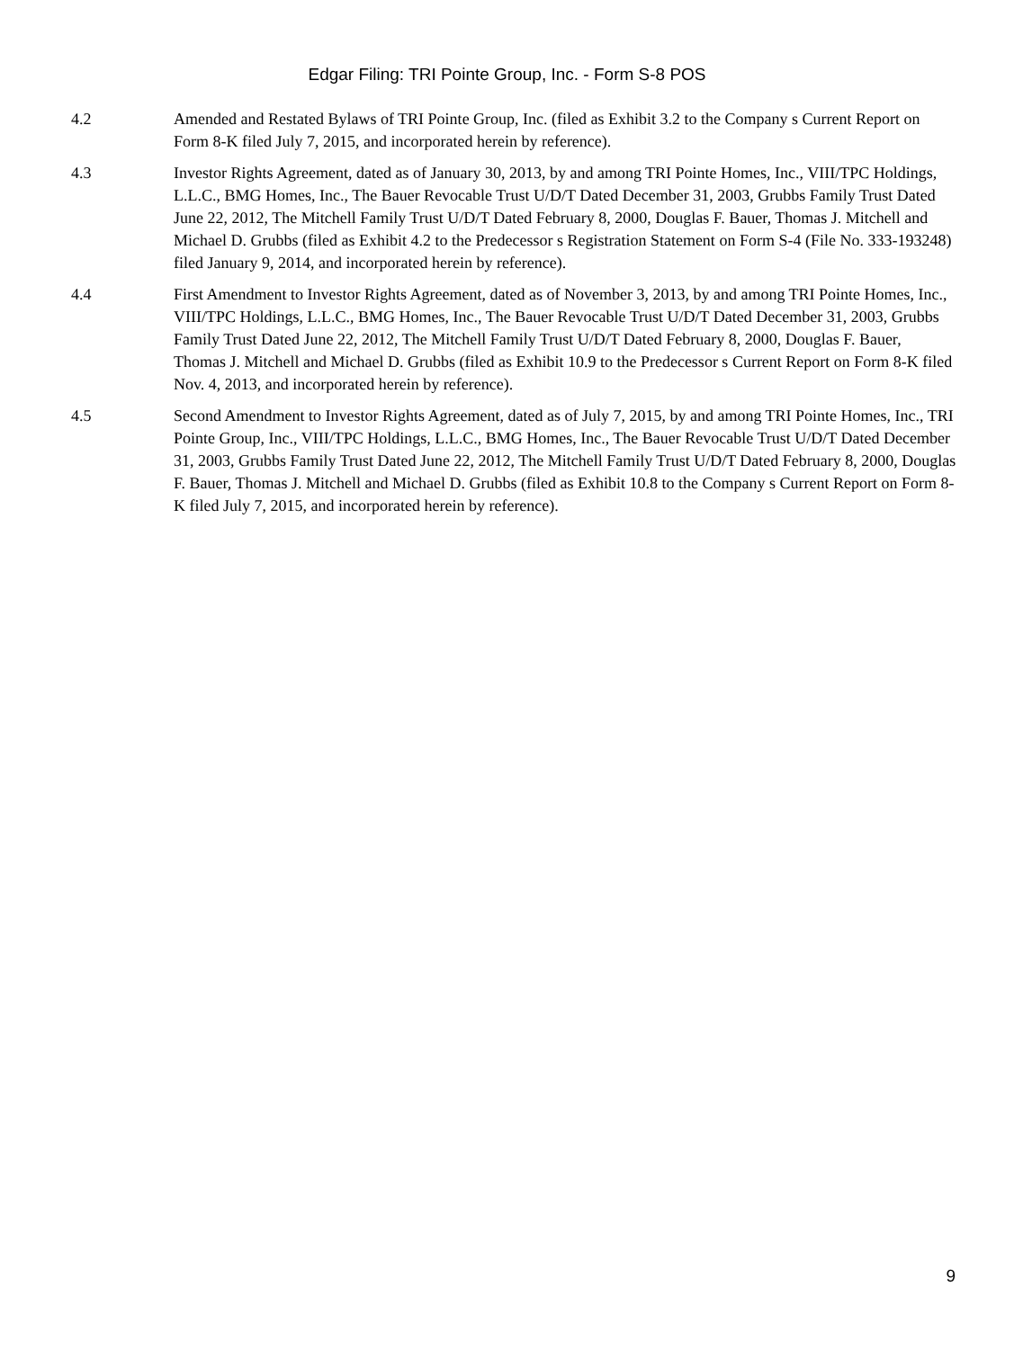Edgar Filing: TRI Pointe Group, Inc. - Form S-8 POS
4.2 Amended and Restated Bylaws of TRI Pointe Group, Inc. (filed as Exhibit 3.2 to the Company s Current Report on Form 8-K filed July 7, 2015, and incorporated herein by reference).
4.3 Investor Rights Agreement, dated as of January 30, 2013, by and among TRI Pointe Homes, Inc., VIII/TPC Holdings, L.L.C., BMG Homes, Inc., The Bauer Revocable Trust U/D/T Dated December 31, 2003, Grubbs Family Trust Dated June 22, 2012, The Mitchell Family Trust U/D/T Dated February 8, 2000, Douglas F. Bauer, Thomas J. Mitchell and Michael D. Grubbs (filed as Exhibit 4.2 to the Predecessor s Registration Statement on Form S-4 (File No. 333-193248) filed January 9, 2014, and incorporated herein by reference).
4.4 First Amendment to Investor Rights Agreement, dated as of November 3, 2013, by and among TRI Pointe Homes, Inc., VIII/TPC Holdings, L.L.C., BMG Homes, Inc., The Bauer Revocable Trust U/D/T Dated December 31, 2003, Grubbs Family Trust Dated June 22, 2012, The Mitchell Family Trust U/D/T Dated February 8, 2000, Douglas F. Bauer, Thomas J. Mitchell and Michael D. Grubbs (filed as Exhibit 10.9 to the Predecessor s Current Report on Form 8-K filed Nov. 4, 2013, and incorporated herein by reference).
4.5 Second Amendment to Investor Rights Agreement, dated as of July 7, 2015, by and among TRI Pointe Homes, Inc., TRI Pointe Group, Inc., VIII/TPC Holdings, L.L.C., BMG Homes, Inc., The Bauer Revocable Trust U/D/T Dated December 31, 2003, Grubbs Family Trust Dated June 22, 2012, The Mitchell Family Trust U/D/T Dated February 8, 2000, Douglas F. Bauer, Thomas J. Mitchell and Michael D. Grubbs (filed as Exhibit 10.8 to the Company s Current Report on Form 8-K filed July 7, 2015, and incorporated herein by reference).
9